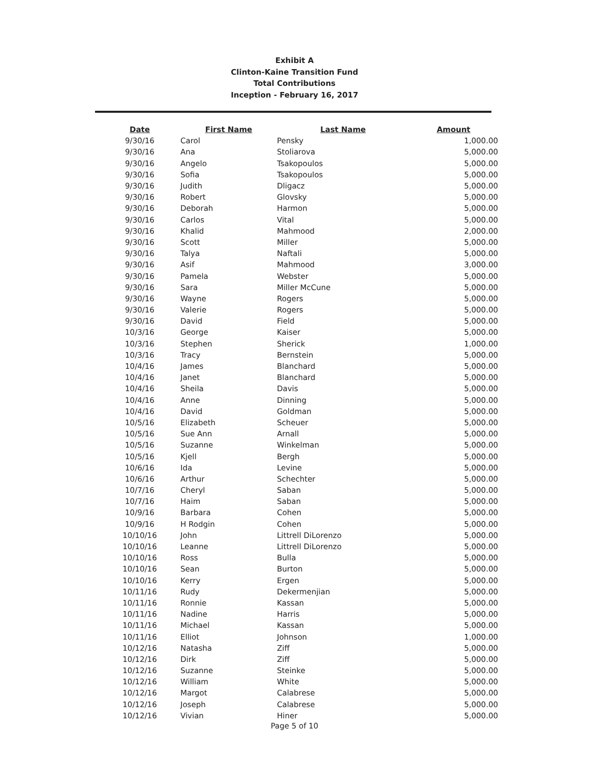Exhibit A
Clinton-Kaine Transition Fund
Total Contributions
Inception - February 16, 2017
| Date | First Name | Last Name | Amount |
| --- | --- | --- | --- |
| 9/30/16 | Carol | Pensky | 1,000.00 |
| 9/30/16 | Ana | Stoliarova | 5,000.00 |
| 9/30/16 | Angelo | Tsakopoulos | 5,000.00 |
| 9/30/16 | Sofia | Tsakopoulos | 5,000.00 |
| 9/30/16 | Judith | Dligacz | 5,000.00 |
| 9/30/16 | Robert | Glovsky | 5,000.00 |
| 9/30/16 | Deborah | Harmon | 5,000.00 |
| 9/30/16 | Carlos | Vital | 5,000.00 |
| 9/30/16 | Khalid | Mahmood | 2,000.00 |
| 9/30/16 | Scott | Miller | 5,000.00 |
| 9/30/16 | Talya | Naftali | 5,000.00 |
| 9/30/16 | Asif | Mahmood | 3,000.00 |
| 9/30/16 | Pamela | Webster | 5,000.00 |
| 9/30/16 | Sara | Miller McCune | 5,000.00 |
| 9/30/16 | Wayne | Rogers | 5,000.00 |
| 9/30/16 | Valerie | Rogers | 5,000.00 |
| 9/30/16 | David | Field | 5,000.00 |
| 10/3/16 | George | Kaiser | 5,000.00 |
| 10/3/16 | Stephen | Sherick | 1,000.00 |
| 10/3/16 | Tracy | Bernstein | 5,000.00 |
| 10/4/16 | James | Blanchard | 5,000.00 |
| 10/4/16 | Janet | Blanchard | 5,000.00 |
| 10/4/16 | Sheila | Davis | 5,000.00 |
| 10/4/16 | Anne | Dinning | 5,000.00 |
| 10/4/16 | David | Goldman | 5,000.00 |
| 10/5/16 | Elizabeth | Scheuer | 5,000.00 |
| 10/5/16 | Sue Ann | Arnall | 5,000.00 |
| 10/5/16 | Suzanne | Winkelman | 5,000.00 |
| 10/5/16 | Kjell | Bergh | 5,000.00 |
| 10/6/16 | Ida | Levine | 5,000.00 |
| 10/6/16 | Arthur | Schechter | 5,000.00 |
| 10/7/16 | Cheryl | Saban | 5,000.00 |
| 10/7/16 | Haim | Saban | 5,000.00 |
| 10/9/16 | Barbara | Cohen | 5,000.00 |
| 10/9/16 | H Rodgin | Cohen | 5,000.00 |
| 10/10/16 | John | Littrell DiLorenzo | 5,000.00 |
| 10/10/16 | Leanne | Littrell DiLorenzo | 5,000.00 |
| 10/10/16 | Ross | Bulla | 5,000.00 |
| 10/10/16 | Sean | Burton | 5,000.00 |
| 10/10/16 | Kerry | Ergen | 5,000.00 |
| 10/11/16 | Rudy | Dekermenjian | 5,000.00 |
| 10/11/16 | Ronnie | Kassan | 5,000.00 |
| 10/11/16 | Nadine | Harris | 5,000.00 |
| 10/11/16 | Michael | Kassan | 5,000.00 |
| 10/11/16 | Elliot | Johnson | 1,000.00 |
| 10/12/16 | Natasha | Ziff | 5,000.00 |
| 10/12/16 | Dirk | Ziff | 5,000.00 |
| 10/12/16 | Suzanne | Steinke | 5,000.00 |
| 10/12/16 | William | White | 5,000.00 |
| 10/12/16 | Margot | Calabrese | 5,000.00 |
| 10/12/16 | Joseph | Calabrese | 5,000.00 |
| 10/12/16 | Vivian | Hiner | 5,000.00 |
Page 5 of 10